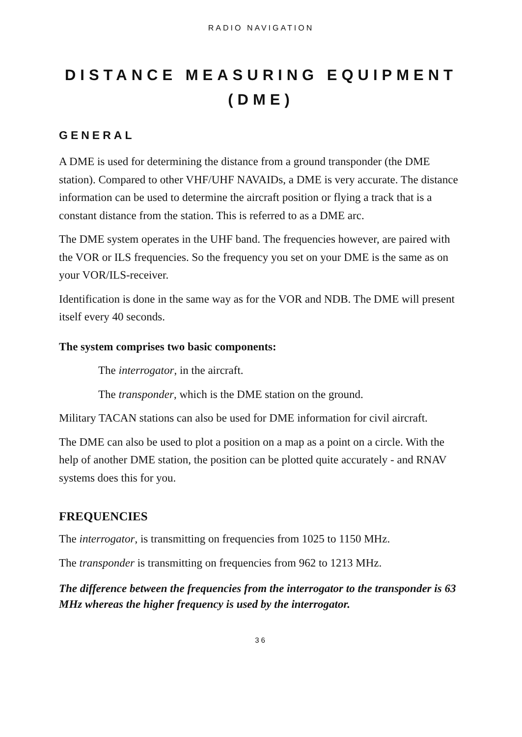RADIO NAVIGATION
DISTANCE MEASURING EQUIPMENT
(DME)
GENERAL
A DME is used for determining the distance from a ground transponder (the DME station). Compared to other VHF/UHF NAVAIDs, a DME is very accurate. The distance information can be used to determine the aircraft position or flying a track that is a constant distance from the station. This is referred to as a DME arc.
The DME system operates in the UHF band. The frequencies however, are paired with the VOR or ILS frequencies. So the frequency you set on your DME is the same as on your VOR/ILS-receiver.
Identification is done in the same way as for the VOR and NDB. The DME will present itself every 40 seconds.
The system comprises two basic components:
The interrogator, in the aircraft.
The transponder, which is the DME station on the ground.
Military TACAN stations can also be used for DME information for civil aircraft.
The DME can also be used to plot a position on a map as a point on a circle. With the help of another DME station, the position can be plotted quite accurately - and RNAV systems does this for you.
FREQUENCIES
The interrogator, is transmitting on frequencies from 1025 to 1150 MHz.
The transponder is transmitting on frequencies from 962 to 1213 MHz.
The difference between the frequencies from the interrogator to the transponder is 63 MHz whereas the higher frequency is used by the interrogator.
36